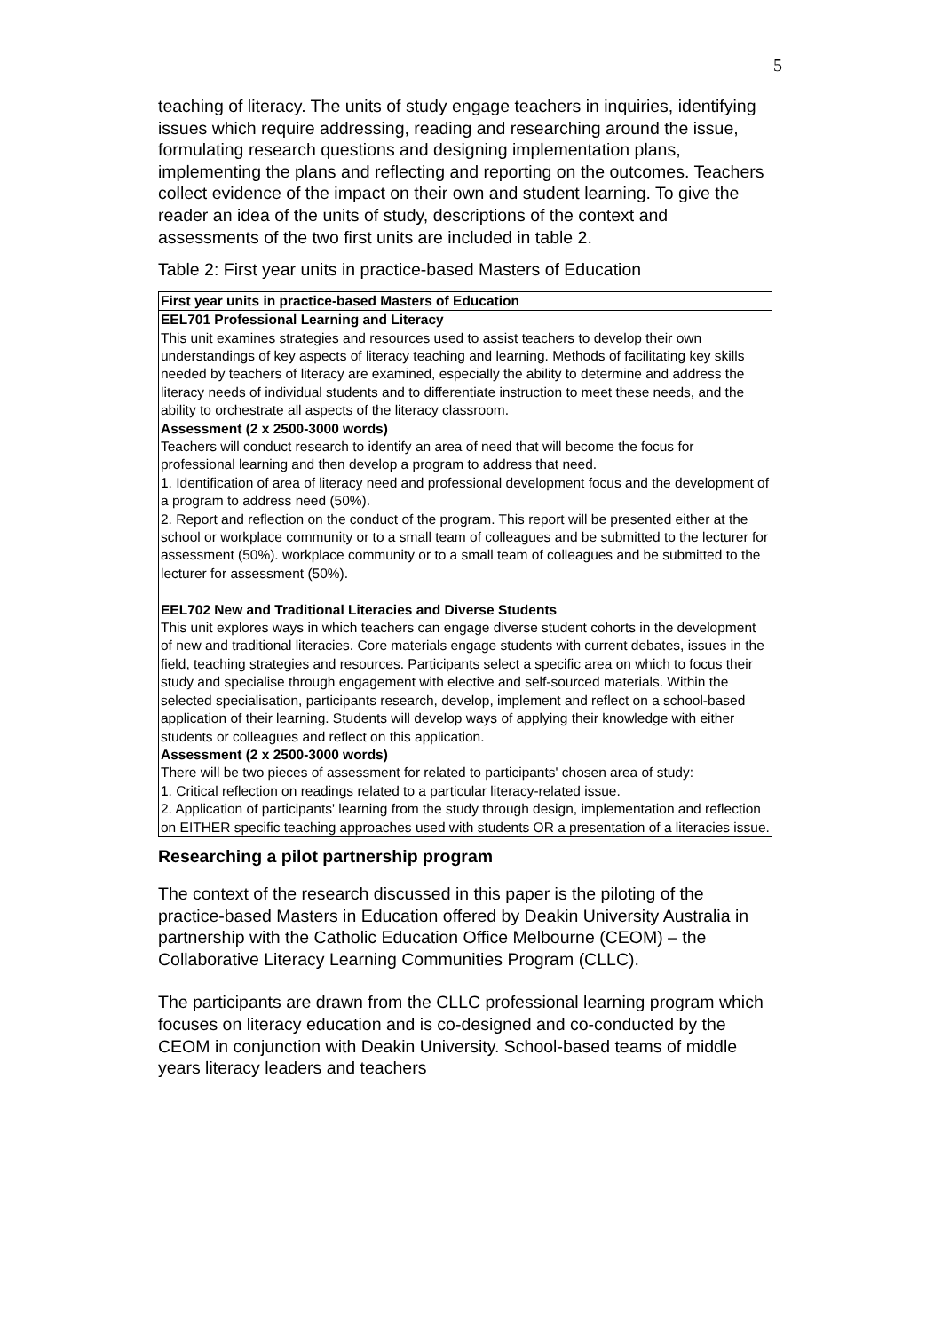5
teaching of literacy. The units of study engage teachers in inquiries, identifying issues which require addressing, reading and researching around the issue, formulating research questions and designing implementation plans, implementing the plans and reflecting and reporting on the outcomes. Teachers collect evidence of the impact on their own and student learning. To give the reader an idea of the units of study, descriptions of the context and assessments of the two first units are included in table 2.
Table 2: First year units in practice-based Masters of Education
| First year units in practice-based Masters of Education |
| --- |
| EEL701 Professional Learning and Literacy This unit examines strategies and resources used to assist teachers to develop their own understandings of key aspects of literacy teaching and learning. Methods of facilitating key skills needed by teachers of literacy are examined, especially the ability to determine and address the literacy needs of individual students and to differentiate instruction to meet these needs, and the ability to orchestrate all aspects of the literacy classroom. Assessment (2 x 2500-3000 words) Teachers will conduct research to identify an area of need that will become the focus for professional learning and then develop a program to address that need. 1. Identification of area of literacy need and professional development focus and the development of a program to address need (50%). 2. Report and reflection on the conduct of the program. This report will be presented either at the school or workplace community or to a small team of colleagues and be submitted to the lecturer for assessment (50%). workplace community or to a small team of colleagues and be submitted to the lecturer for assessment (50%). EEL702 New and Traditional Literacies and Diverse Students This unit explores ways in which teachers can engage diverse student cohorts in the development of new and traditional literacies. Core materials engage students with current debates, issues in the field, teaching strategies and resources. Participants select a specific area on which to focus their study and specialise through engagement with elective and self-sourced materials. Within the selected specialisation, participants research, develop, implement and reflect on a school-based application of their learning. Students will develop ways of applying their knowledge with either students or colleagues and reflect on this application. Assessment (2 x 2500-3000 words) There will be two pieces of assessment for related to participants' chosen area of study: 1. Critical reflection on readings related to a particular literacy-related issue. 2. Application of participants' learning from the study through design, implementation and reflection on EITHER specific teaching approaches used with students OR a presentation of a literacies issue. |
Researching a pilot partnership program
The context of the research discussed in this paper is the piloting of the practice-based Masters in Education offered by Deakin University Australia in partnership with the Catholic Education Office Melbourne (CEOM) – the Collaborative Literacy Learning Communities Program (CLLC).
The participants are drawn from the CLLC professional learning program which focuses on literacy education and is co-designed and co-conducted by the CEOM in conjunction with Deakin University. School-based teams of middle years literacy leaders and teachers